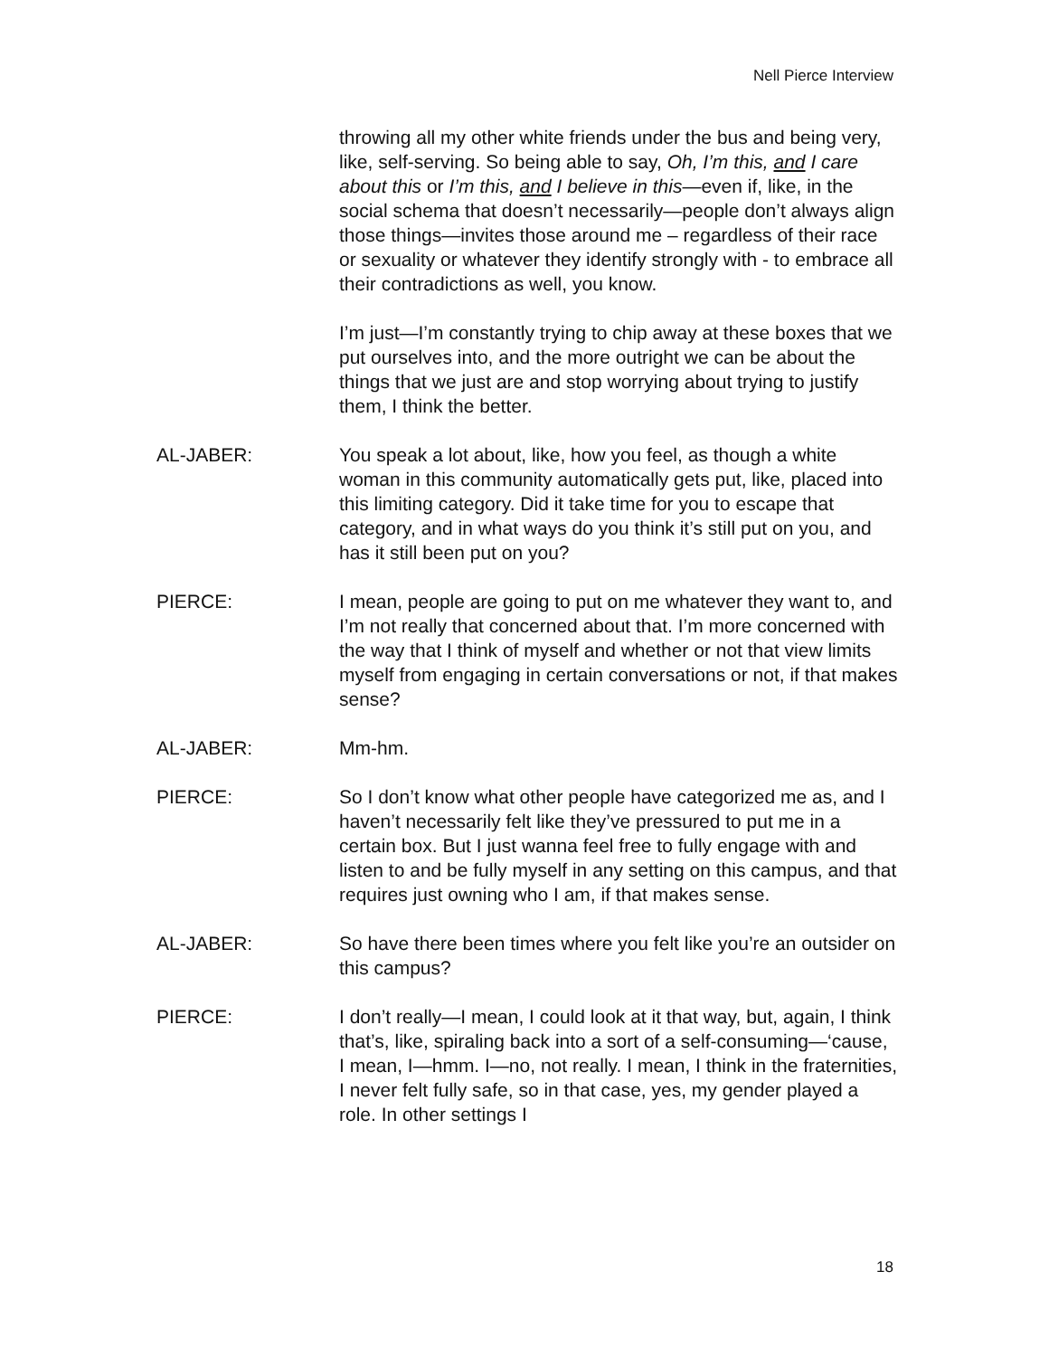Nell Pierce Interview
throwing all my other white friends under the bus and being very, like, self-serving. So being able to say, Oh, I’m this, and I care about this or I’m this, and I believe in this—even if, like, in the social schema that doesn’t necessarily—people don’t always align those things—invites those around me – regardless of their race or sexuality or whatever they identify strongly with - to embrace all their contradictions as well, you know.
I’m just—I’m constantly trying to chip away at these boxes that we put ourselves into, and the more outright we can be about the things that we just are and stop worrying about trying to justify them, I think the better.
AL-JABER: You speak a lot about, like, how you feel, as though a white woman in this community automatically gets put, like, placed into this limiting category. Did it take time for you to escape that category, and in what ways do you think it’s still put on you, and has it still been put on you?
PIERCE: I mean, people are going to put on me whatever they want to, and I’m not really that concerned about that. I’m more concerned with the way that I think of myself and whether or not that view limits myself from engaging in certain conversations or not, if that makes sense?
AL-JABER: Mm-hm.
PIERCE: So I don’t know what other people have categorized me as, and I haven’t necessarily felt like they’ve pressured to put me in a certain box. But I just wanna feel free to fully engage with and listen to and be fully myself in any setting on this campus, and that requires just owning who I am, if that makes sense.
AL-JABER: So have there been times where you felt like you’re an outsider on this campus?
PIERCE: I don’t really—I mean, I could look at it that way, but, again, I think that’s, like, spiraling back into a sort of a self-consuming—‘cause, I mean, I—hmm. I—no, not really. I mean, I think in the fraternities, I never felt fully safe, so in that case, yes, my gender played a role. In other settings I
18